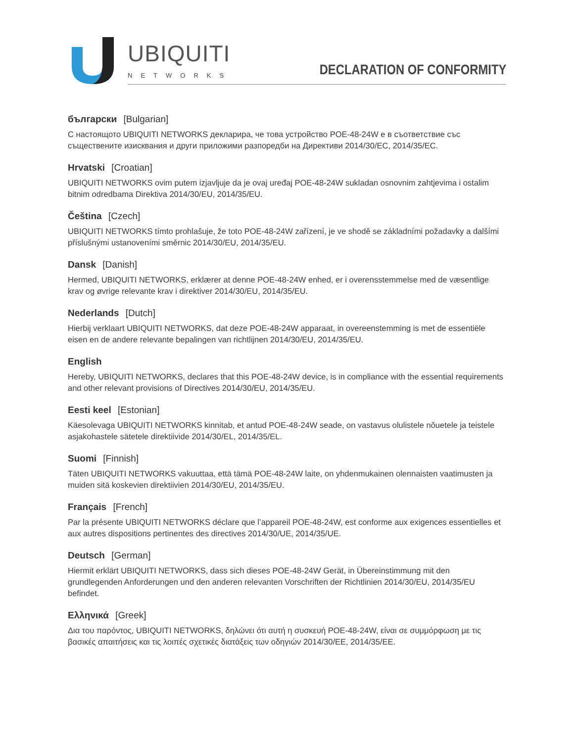UBIQUITI
NETWORKS
DECLARATION OF CONFORMITY
български [Bulgarian]
С настоящото UBIQUITI NETWORKS декларира, че това устройство POE-48-24W е в съответствие със съществените изисквания и други приложими разпоредби на Директиви 2014/30/ЕС, 2014/35/ЕС.
Hrvatski [Croatian]
UBIQUITI NETWORKS ovim putem izjavljuje da je ovaj uređaj POE-48-24W sukladan osnovnim zahtjevima i ostalim bitnim odredbama Direktiva 2014/30/EU, 2014/35/EU.
Čeština [Czech]
UBIQUITI NETWORKS tímto prohlašuje, že toto POE-48-24W zařízení, je ve shodě se základními požadavky a dalšími příslušnými ustanoveními směrnic 2014/30/EU, 2014/35/EU.
Dansk [Danish]
Hermed, UBIQUITI NETWORKS, erklærer at denne POE-48-24W enhed, er i overensstemmelse med de væsentlige krav og øvrige relevante krav i direktiver 2014/30/EU, 2014/35/EU.
Nederlands [Dutch]
Hierbij verklaart UBIQUITI NETWORKS, dat deze POE-48-24W apparaat, in overeenstemming is met de essentiële eisen en de andere relevante bepalingen van richtlijnen 2014/30/EU, 2014/35/EU.
English
Hereby, UBIQUITI NETWORKS, declares that this POE-48-24W device, is in compliance with the essential requirements and other relevant provisions of Directives 2014/30/EU, 2014/35/EU.
Eesti keel [Estonian]
Käesolevaga UBIQUITI NETWORKS kinnitab, et antud POE-48-24W seade, on vastavus olulistele nõuetele ja teistele asjakohastele sätetele direktiivide 2014/30/EL, 2014/35/EL.
Suomi [Finnish]
Täten UBIQUITI NETWORKS vakuuttaa, että tämä POE-48-24W laite, on yhdenmukainen olennaisten vaatimusten ja muiden sitä koskevien direktiivien 2014/30/EU, 2014/35/EU.
Français [French]
Par la présente UBIQUITI NETWORKS déclare que l’appareil POE-48-24W, est conforme aux exigences essentielles et aux autres dispositions pertinentes des directives 2014/30/UE, 2014/35/UE.
Deutsch [German]
Hiermit erklärt UBIQUITI NETWORKS, dass sich dieses POE-48-24W Gerät, in Übereinstimmung mit den grundlegenden Anforderungen und den anderen relevanten Vorschriften der Richtlinien 2014/30/EU, 2014/35/EU befindet.
Ελληνικά [Greek]
Δια του παρόντος, UBIQUITI NETWORKS, δηλώνει ότι αυτή η συσκευή POE-48-24W, είναι σε συμμόρφωση με τις βασικές απαιτήσεις και τις λοιπές σχετικές διατάξεις των οδηγιών 2014/30/EE, 2014/35/EE.